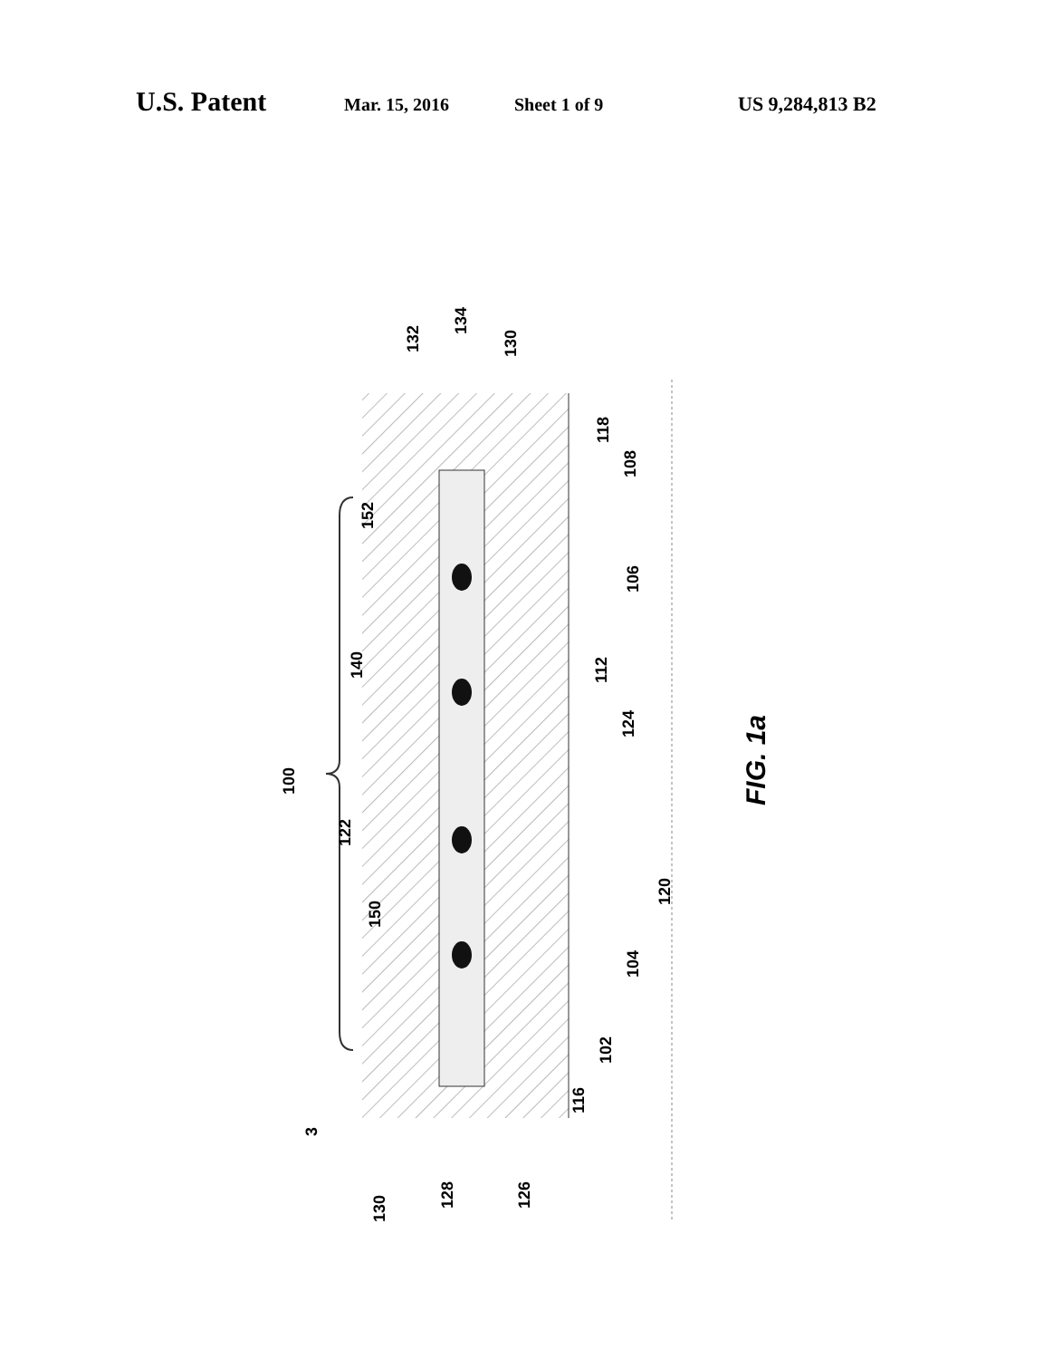U.S. Patent Mar. 15, 2016 Sheet 1 of 9 US 9,284,813 B2
132
134
130
118
108
152
106
140
112
124
100
122
120
150
104
102
116
3
130
128
126
FIG. 1a